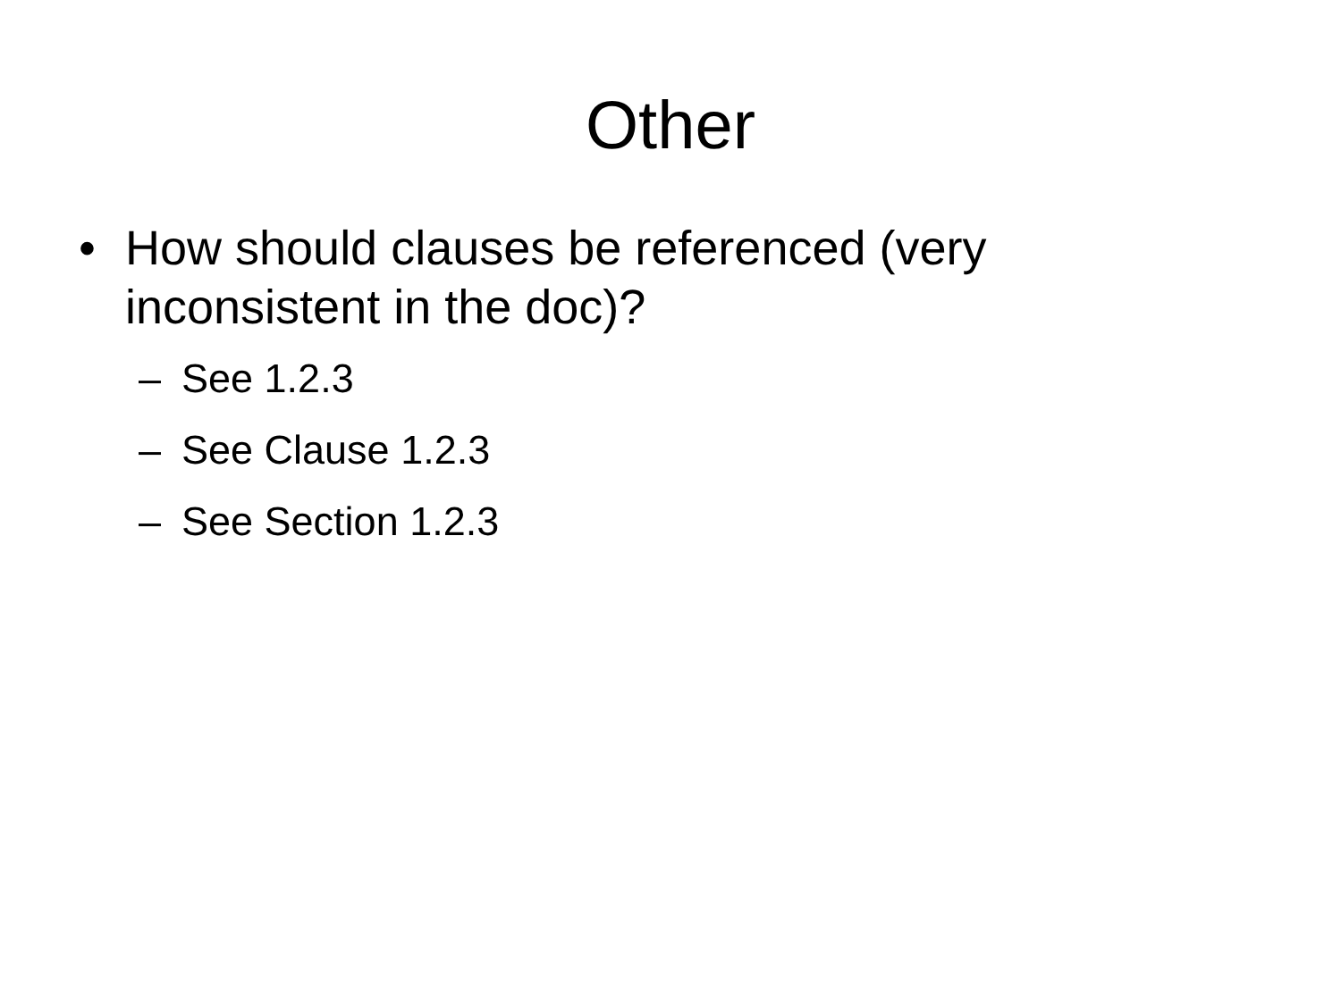Other
• How should clauses be referenced (very inconsistent in the doc)?
– See 1.2.3
– See Clause 1.2.3
– See Section 1.2.3